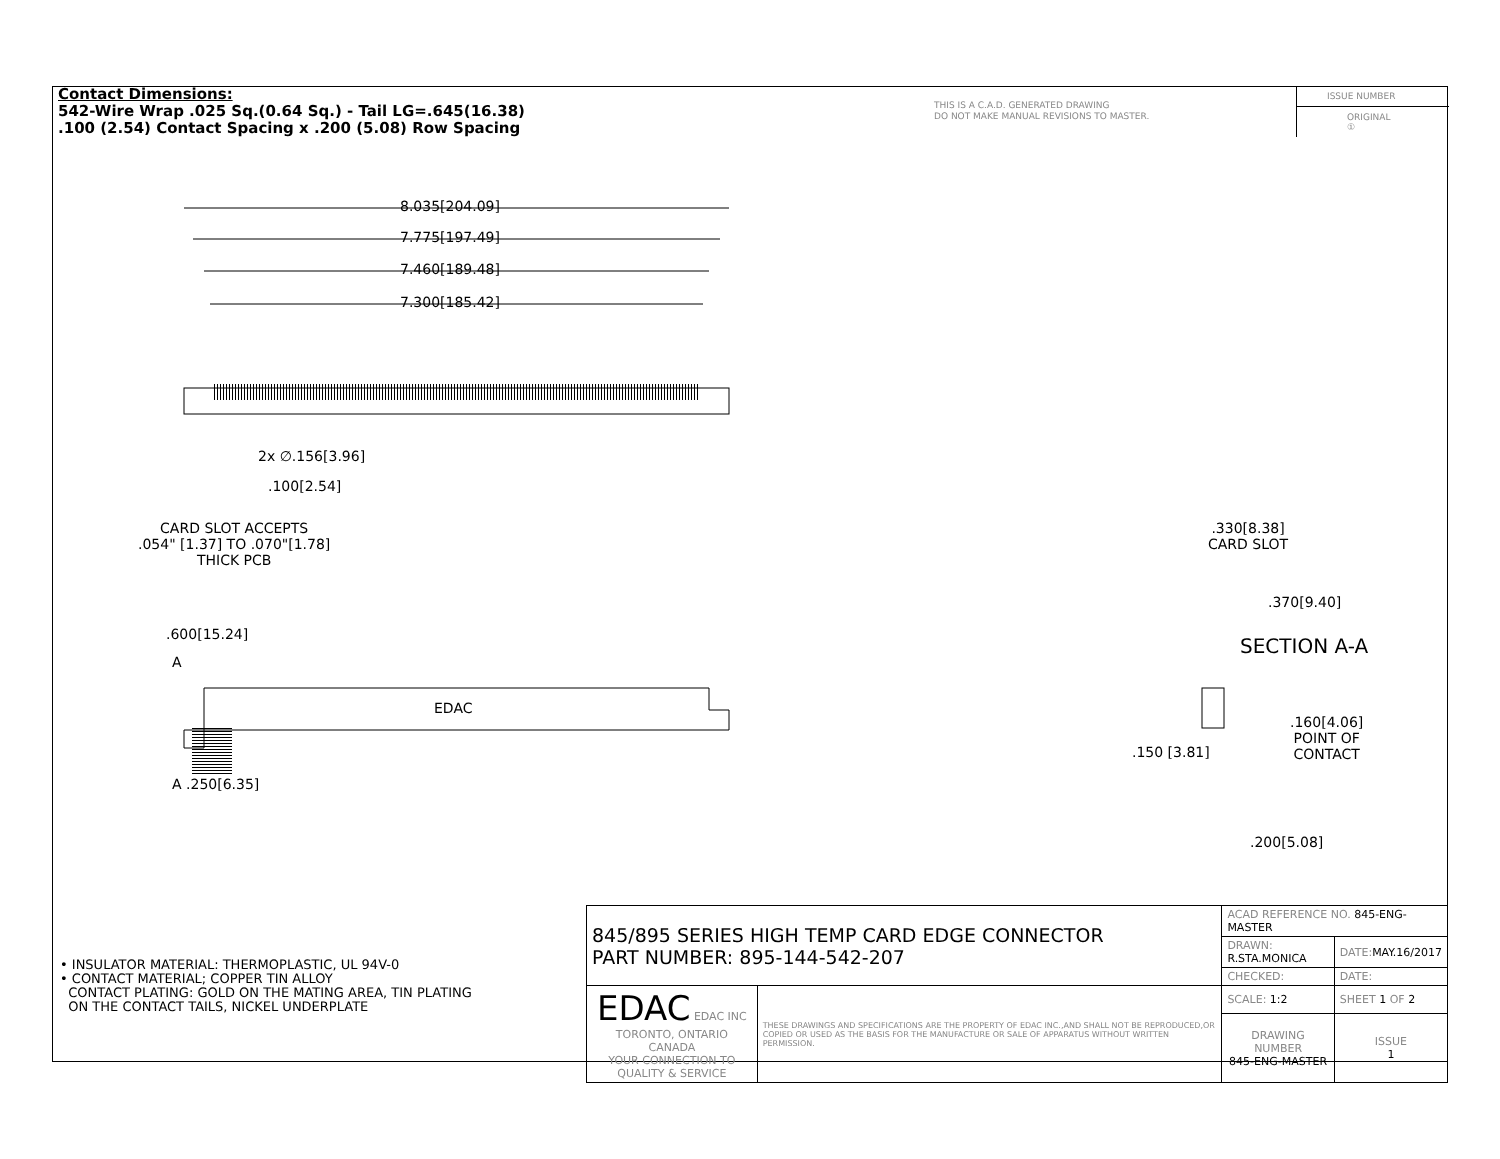Contact Dimensions:
542-Wire Wrap .025 Sq.(0.64 Sq.) - Tail LG=.645(16.38)
.100 (2.54) Contact Spacing x .200 (5.08) Row Spacing
THIS IS A C.A.D. GENERATED DRAWING
DO NOT MAKE MANUAL REVISIONS TO MASTER.
ISSUE NUMBER
ORIGINAL ①
8.035[204.09]
7.775[197.49]
7.460[189.48]
7.300[185.42]
2x ∅.156[3.96]
.100[2.54]
CARD SLOT ACCEPTS
.054" [1.37] TO .070"[1.78]
THICK PCB
.600[15.24]
A
EDAC
A .250[6.35]
.330[8.38]
CARD SLOT
.370[9.40]
SECTION A-A
.160[4.06]
POINT OF
CONTACT
.150 [3.81]
.200[5.08]
• INSULATOR MATERIAL: THERMOPLASTIC, UL 94V-0
• CONTACT MATERIAL; COPPER TIN ALLOY
CONTACT PLATING: GOLD ON THE MATING AREA, TIN PLATING
ON THE CONTACT TAILS, NICKEL UNDERPLATE
| 845/895 SERIES HIGH TEMP CARD EDGE CONNECTOR PART NUMBER: 895-144-542-207 | | ACAD REFERENCE NO. 845-ENG-MASTER | | |
| | | DRAWN: R.STA.MONICA | DATE: MAY.16/2017 | |
| | | CHECKED: | DATE: | |
| EDAC EDAC INC TORONTO, ONTARIO CANADA YOUR CONNECTION TO QUALITY & SERVICE | THESE DRAWINGS AND SPECIFICATIONS ARE THE PROPERTY OF EDAC INC.,AND SHALL NOT BE REPRODUCED,OR COPIED OR USED AS THE BASIS FOR THE MANUFACTURE OR SALE OF APPARATUS WITHOUT WRITTEN PERMISSION. | SCALE: 1:2 | SHEET 1 OF 2 | |
| | | DRAWING NUMBER 845-ENG-MASTER | | ISSUE 1 |